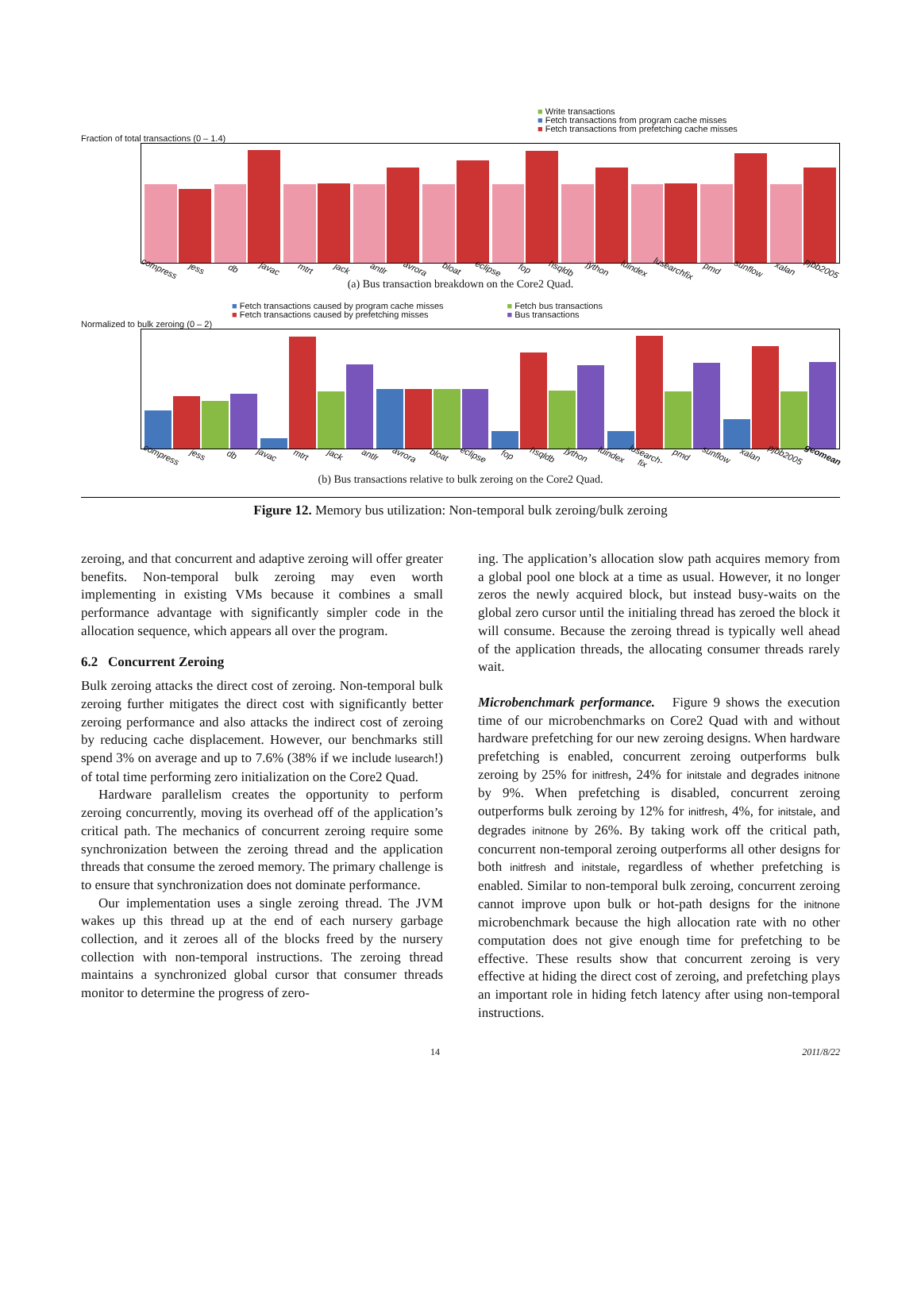■ Write transactions
■ Fetch transactions from program cache misses
■ Fetch transactions from prefetching cache misses
Fraction of total transactions (0 – 1.4)
compress jess db javac mtrt jack antlr avrora bloat eclipse fop hsqldb jython luindex lusearchfix pmd sunflow xalan pjbb2005
(a) Bus transaction breakdown on the Core2 Quad.
■ Fetch transactions caused by program cache misses
■ Fetch transactions caused by prefetching misses
■ Fetch bus transactions
■ Bus transactions
Normalized to bulk zeroing (0 – 2)
compress jess db javac mtrt jack antlr avrora bloat eclipse fop hsqldb jython luindex lusearch-fix pmd sunflow xalan pjbb2005 geomean
(b) Bus transactions relative to bulk zeroing on the Core2 Quad.
Figure 12. Memory bus utilization: Non-temporal bulk zeroing/bulk zeroing
zeroing, and that concurrent and adaptive zeroing will offer greater benefits. Non-temporal bulk zeroing may even worth implementing in existing VMs because it combines a small performance advantage with significantly simpler code in the allocation sequence, which appears all over the program.
6.2 Concurrent Zeroing
Bulk zeroing attacks the direct cost of zeroing. Non-temporal bulk zeroing further mitigates the direct cost with significantly better zeroing performance and also attacks the indirect cost of zeroing by reducing cache displacement. However, our benchmarks still spend 3% on average and up to 7.6% (38% if we include lusearch!) of total time performing zero initialization on the Core2 Quad.
Hardware parallelism creates the opportunity to perform zeroing concurrently, moving its overhead off of the application’s critical path. The mechanics of concurrent zeroing require some synchronization between the zeroing thread and the application threads that consume the zeroed memory. The primary challenge is to ensure that synchronization does not dominate performance.
Our implementation uses a single zeroing thread. The JVM wakes up this thread up at the end of each nursery garbage collection, and it zeroes all of the blocks freed by the nursery collection with non-temporal instructions. The zeroing thread maintains a synchronized global cursor that consumer threads monitor to determine the progress of zero-
ing. The application’s allocation slow path acquires memory from a global pool one block at a time as usual. However, it no longer zeros the newly acquired block, but instead busy-waits on the global zero cursor until the initialing thread has zeroed the block it will consume. Because the zeroing thread is typically well ahead of the application threads, the allocating consumer threads rarely wait.
Microbenchmark performance. Figure 9 shows the execution time of our microbenchmarks on Core2 Quad with and without hardware prefetching for our new zeroing designs. When hardware prefetching is enabled, concurrent zeroing outperforms bulk zeroing by 25% for initfresh, 24% for initstale and degrades initnone by 9%. When prefetching is disabled, concurrent zeroing outperforms bulk zeroing by 12% for initfresh, 4%, for initstale, and degrades initnone by 26%. By taking work off the critical path, concurrent non-temporal zeroing outperforms all other designs for both initfresh and initstale, regardless of whether prefetching is enabled. Similar to non-temporal bulk zeroing, concurrent zeroing cannot improve upon bulk or hot-path designs for the initnone microbenchmark because the high allocation rate with no other computation does not give enough time for prefetching to be effective. These results show that concurrent zeroing is very effective at hiding the direct cost of zeroing, and prefetching plays an important role in hiding fetch latency after using non-temporal instructions.
14 2011/8/22